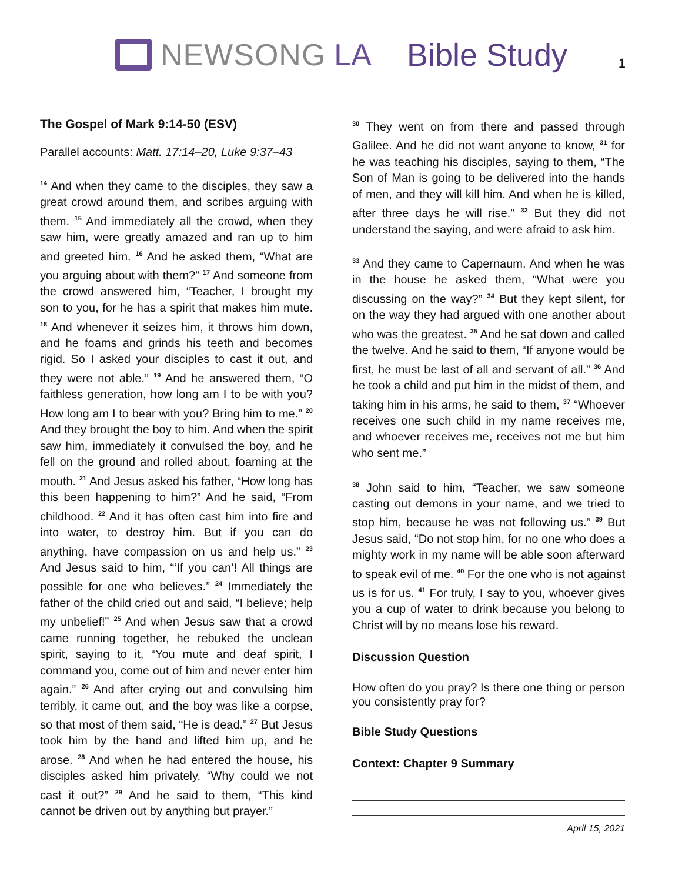NEWSONG LA Bible Study
1
The Gospel of Mark 9:14-50 (ESV)
Parallel accounts: Matt. 17:14–20, Luke 9:37–43
<sup>14</sup> And when they came to the disciples, they saw a great crowd around them, and scribes arguing with them. <sup>15</sup> And immediately all the crowd, when they saw him, were greatly amazed and ran up to him and greeted him. <sup>16</sup> And he asked them, “What are you arguing about with them?” <sup>17</sup> And someone from the crowd answered him, “Teacher, I brought my son to you, for he has a spirit that makes him mute. <sup>18</sup> And whenever it seizes him, it throws him down, and he foams and grinds his teeth and becomes rigid. So I asked your disciples to cast it out, and they were not able.” <sup>19</sup> And he answered them, “O faithless generation, how long am I to be with you? How long am I to bear with you? Bring him to me.” <sup>20</sup> And they brought the boy to him. And when the spirit saw him, immediately it convulsed the boy, and he fell on the ground and rolled about, foaming at the mouth. <sup>21</sup> And Jesus asked his father, “How long has this been happening to him?” And he said, “From childhood. <sup>22</sup> And it has often cast him into fire and into water, to destroy him. But if you can do anything, have compassion on us and help us.” <sup>23</sup> And Jesus said to him, “‘If you can’! All things are possible for one who believes.” <sup>24</sup> Immediately the father of the child cried out and said, “I believe; help my unbelief!” <sup>25</sup> And when Jesus saw that a crowd came running together, he rebuked the unclean spirit, saying to it, “You mute and deaf spirit, I command you, come out of him and never enter him again.” <sup>26</sup> And after crying out and convulsing him terribly, it came out, and the boy was like a corpse, so that most of them said, “He is dead.” <sup>27</sup> But Jesus took him by the hand and lifted him up, and he arose. <sup>28</sup> And when he had entered the house, his disciples asked him privately, “Why could we not cast it out?” <sup>29</sup> And he said to them, “This kind cannot be driven out by anything but prayer.”
<sup>30</sup> They went on from there and passed through Galilee. And he did not want anyone to know, <sup>31</sup> for he was teaching his disciples, saying to them, “The Son of Man is going to be delivered into the hands of men, and they will kill him. And when he is killed, after three days he will rise.” <sup>32</sup> But they did not understand the saying, and were afraid to ask him.
<sup>33</sup> And they came to Capernaum. And when he was in the house he asked them, “What were you discussing on the way?” <sup>34</sup> But they kept silent, for on the way they had argued with one another about who was the greatest. <sup>35</sup> And he sat down and called the twelve. And he said to them, “If anyone would be first, he must be last of all and servant of all.” <sup>36</sup> And he took a child and put him in the midst of them, and taking him in his arms, he said to them, <sup>37</sup> “Whoever receives one such child in my name receives me, and whoever receives me, receives not me but him who sent me.”
<sup>38</sup> John said to him, “Teacher, we saw someone casting out demons in your name, and we tried to stop him, because he was not following us.” <sup>39</sup> But Jesus said, “Do not stop him, for no one who does a mighty work in my name will be able soon afterward to speak evil of me. <sup>40</sup> For the one who is not against us is for us. <sup>41</sup> For truly, I say to you, whoever gives you a cup of water to drink because you belong to Christ will by no means lose his reward.
Discussion Question
How often do you pray? Is there one thing or person you consistently pray for?
Bible Study Questions
Context: Chapter 9 Summary
April 15, 2021